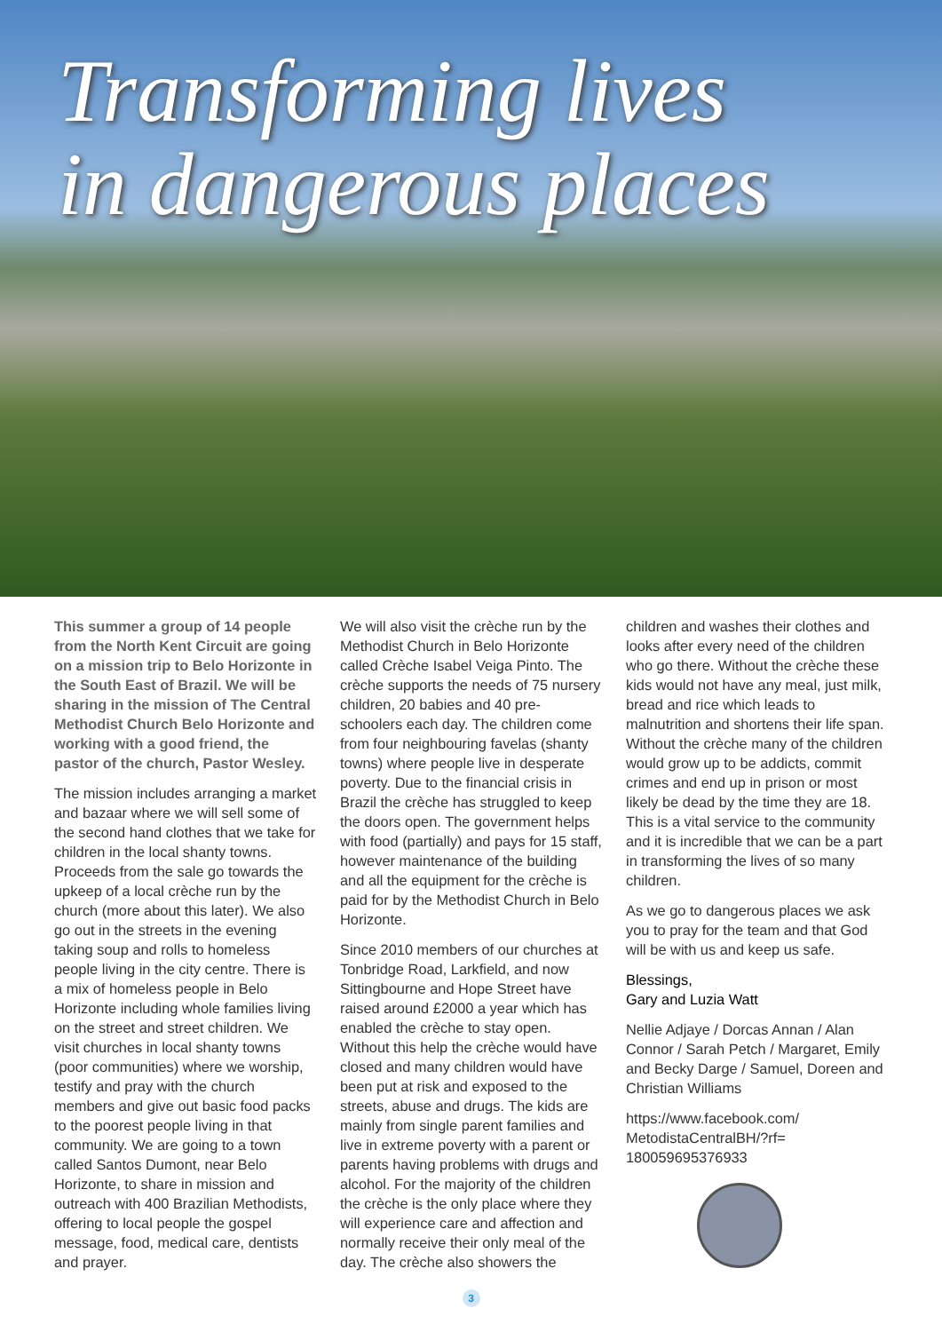Transforming lives
in dangerous places
This summer a group of 14 people from the North Kent Circuit are going on a mission trip to Belo Horizonte in the South East of Brazil. We will be sharing in the mission of The Central Methodist Church Belo Horizonte and working with a good friend, the pastor of the church, Pastor Wesley.
The mission includes arranging a market and bazaar where we will sell some of the second hand clothes that we take for children in the local shanty towns. Proceeds from the sale go towards the upkeep of a local crèche run by the church (more about this later). We also go out in the streets in the evening taking soup and rolls to homeless people living in the city centre. There is a mix of homeless people in Belo Horizonte including whole families living on the street and street children. We visit churches in local shanty towns (poor communities) where we worship, testify and pray with the church members and give out basic food packs to the poorest people living in that community. We are going to a town called Santos Dumont, near Belo Horizonte, to share in mission and outreach with 400 Brazilian Methodists, offering to local people the gospel message, food, medical care, dentists and prayer.
We will also visit the crèche run by the Methodist Church in Belo Horizonte called Crèche Isabel Veiga Pinto. The crèche supports the needs of 75 nursery children, 20 babies and 40 pre-schoolers each day. The children come from four neighbouring favelas (shanty towns) where people live in desperate poverty. Due to the financial crisis in Brazil the crèche has struggled to keep the doors open. The government helps with food (partially) and pays for 15 staff, however maintenance of the building and all the equipment for the crèche is paid for by the Methodist Church in Belo Horizonte.
Since 2010 members of our churches at Tonbridge Road, Larkfield, and now Sittingbourne and Hope Street have raised around £2000 a year which has enabled the crèche to stay open. Without this help the crèche would have closed and many children would have been put at risk and exposed to the streets, abuse and drugs. The kids are mainly from single parent families and live in extreme poverty with a parent or parents having problems with drugs and alcohol. For the majority of the children the crèche is the only place where they will experience care and affection and normally receive their only meal of the day. The crèche also showers the
children and washes their clothes and looks after every need of the children who go there. Without the crèche these kids would not have any meal, just milk, bread and rice which leads to malnutrition and shortens their life span. Without the crèche many of the children would grow up to be addicts, commit crimes and end up in prison or most likely be dead by the time they are 18. This is a vital service to the community and it is incredible that we can be a part in transforming the lives of so many children.
As we go to dangerous places we ask you to pray for the team and that God will be with us and keep us safe.
Blessings,
Gary and Luzia Watt
Nellie Adjaye / Dorcas Annan / Alan Connor / Sarah Petch / Margaret, Emily and Becky Darge / Samuel, Doreen and Christian Williams
https://www.facebook.com/ MetodistaCentralBH/?rf= 180059695376933
3